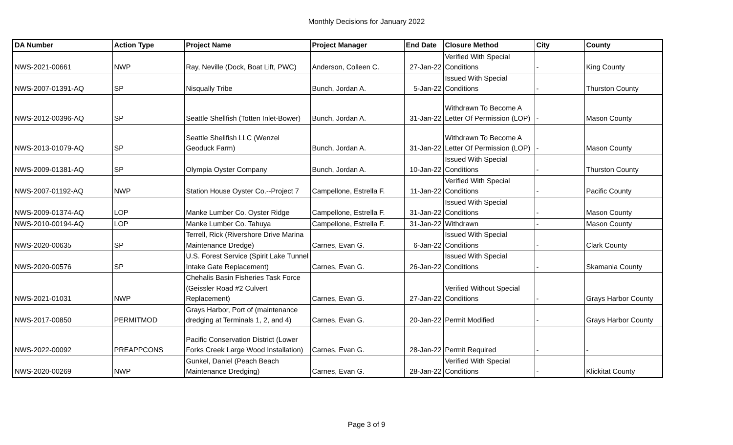Monthly Decisions for January 2022
| DA Number | Action Type | Project Name | Project Manager | End Date | Closure Method | City | County |
| --- | --- | --- | --- | --- | --- | --- | --- |
| NWS-2021-00661 | NWP | Ray, Neville (Dock, Boat Lift, PWC) | Anderson, Colleen C. | 27-Jan-22 | Verified With Special Conditions | - | King County |
| NWS-2007-01391-AQ | SP | Nisqually Tribe | Bunch, Jordan A. | 5-Jan-22 | Issued With Special Conditions | - | Thurston County |
| NWS-2012-00396-AQ | SP | Seattle Shellfish (Totten Inlet-Bower) | Bunch, Jordan A. | 31-Jan-22 | Withdrawn To Become A Letter Of Permission (LOP) | - | Mason County |
| NWS-2013-01079-AQ | SP | Seattle Shellfish LLC (Wenzel Geoduck Farm) | Bunch, Jordan A. | 31-Jan-22 | Withdrawn To Become A Letter Of Permission (LOP) | - | Mason County |
| NWS-2009-01381-AQ | SP | Olympia Oyster Company | Bunch, Jordan A. | 10-Jan-22 | Issued With Special Conditions | - | Thurston County |
| NWS-2007-01192-AQ | NWP | Station House Oyster Co.--Project 7 | Campellone, Estrella F. | 11-Jan-22 | Verified With Special Conditions | - | Pacific County |
| NWS-2009-01374-AQ | LOP | Manke Lumber Co. Oyster Ridge | Campellone, Estrella F. | 31-Jan-22 | Issued With Special Conditions | - | Mason County |
| NWS-2010-00194-AQ | LOP | Manke Lumber Co. Tahuya | Campellone, Estrella F. | 31-Jan-22 | Withdrawn | - | Mason County |
| NWS-2020-00635 | SP | Terrell, Rick (Rivershore Drive Marina Maintenance Dredge) | Carnes, Evan G. | 6-Jan-22 | Issued With Special Conditions | - | Clark County |
| NWS-2020-00576 | SP | U.S. Forest Service (Spirit Lake Tunnel Intake Gate Replacement) | Carnes, Evan G. | 26-Jan-22 | Issued With Special Conditions | - | Skamania County |
| NWS-2021-01031 | NWP | Chehalis Basin Fisheries Task Force (Geissler Road #2 Culvert Replacement) | Carnes, Evan G. | 27-Jan-22 | Verified Without Special Conditions | - | Grays Harbor County |
| NWS-2017-00850 | PERMITMOD | Grays Harbor, Port of (maintenance dredging at Terminals 1, 2, and 4) | Carnes, Evan G. | 20-Jan-22 | Permit Modified | - | Grays Harbor County |
| NWS-2022-00092 | PREAPPCONS | Pacific Conservation District (Lower Forks Creek Large Wood Installation) | Carnes, Evan G. | 28-Jan-22 | Permit Required | - | - |
| NWS-2020-00269 | NWP | Gunkel, Daniel (Peach Beach Maintenance Dredging) | Carnes, Evan G. | 28-Jan-22 | Verified With Special Conditions | - | Klickitat County |
Page 3 of 9